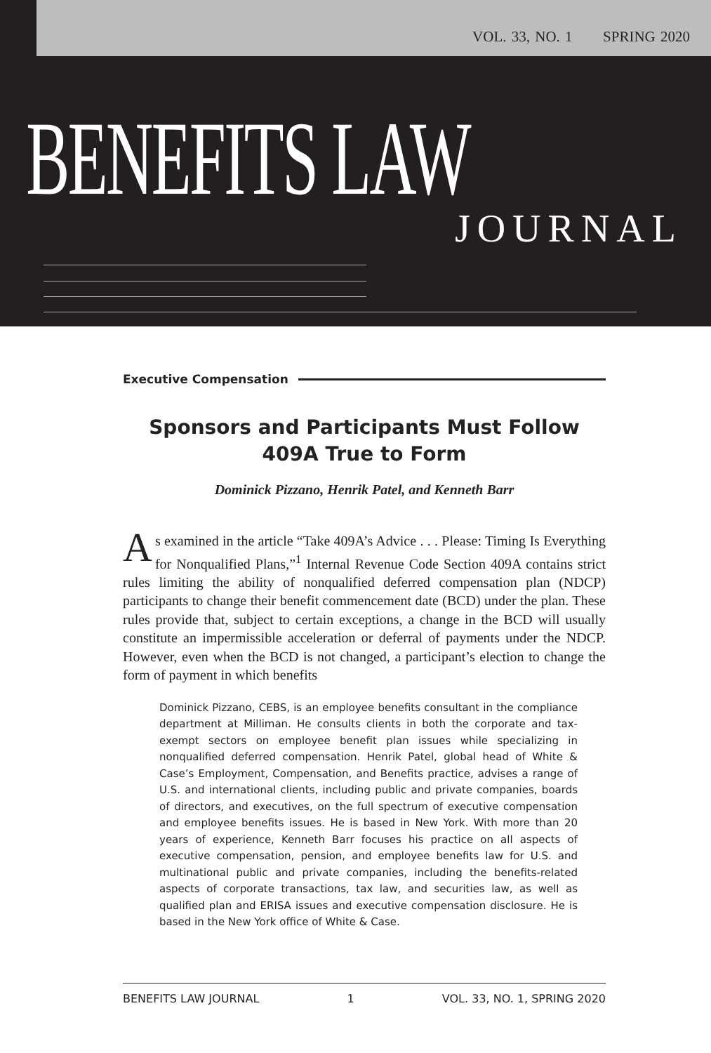VOL. 33, NO. 1 SPRING 2020
BENEFITS LAW
JOURNAL
Executive Compensation
Sponsors and Participants Must Follow
409A True to Form
Dominick Pizzano, Henrik Patel, and Kenneth Barr
As examined in the article “Take 409A’s Advice . . . Please: Timing Is Everything for Nonqualified Plans,”<sup>1</sup> Internal Revenue Code Section 409A contains strict rules limiting the ability of nonqualified deferred compensation plan (NDCP) participants to change their benefit commencement date (BCD) under the plan. These rules provide that, subject to certain exceptions, a change in the BCD will usually constitute an impermissible acceleration or deferral of payments under the NDCP. However, even when the BCD is not changed, a participant’s election to change the form of payment in which benefits
Dominick Pizzano, CEBS, is an employee benefits consultant in the compliance department at Milliman. He consults clients in both the corporate and tax-exempt sectors on employee benefit plan issues while specializing in nonqualified deferred compensation. Henrik Patel, global head of White & Case’s Employment, Compensation, and Benefits practice, advises a range of U.S. and international clients, including public and private companies, boards of directors, and executives, on the full spectrum of executive compensation and employee benefits issues. He is based in New York. With more than 20 years of experience, Kenneth Barr focuses his practice on all aspects of executive compensation, pension, and employee benefits law for U.S. and multinational public and private companies, including the benefits-related aspects of corporate transactions, tax law, and securities law, as well as qualified plan and ERISA issues and executive compensation disclosure. He is based in the New York office of White & Case.
BENEFITS LAW JOURNAL 1 VOL. 33, NO. 1, SPRING 2020